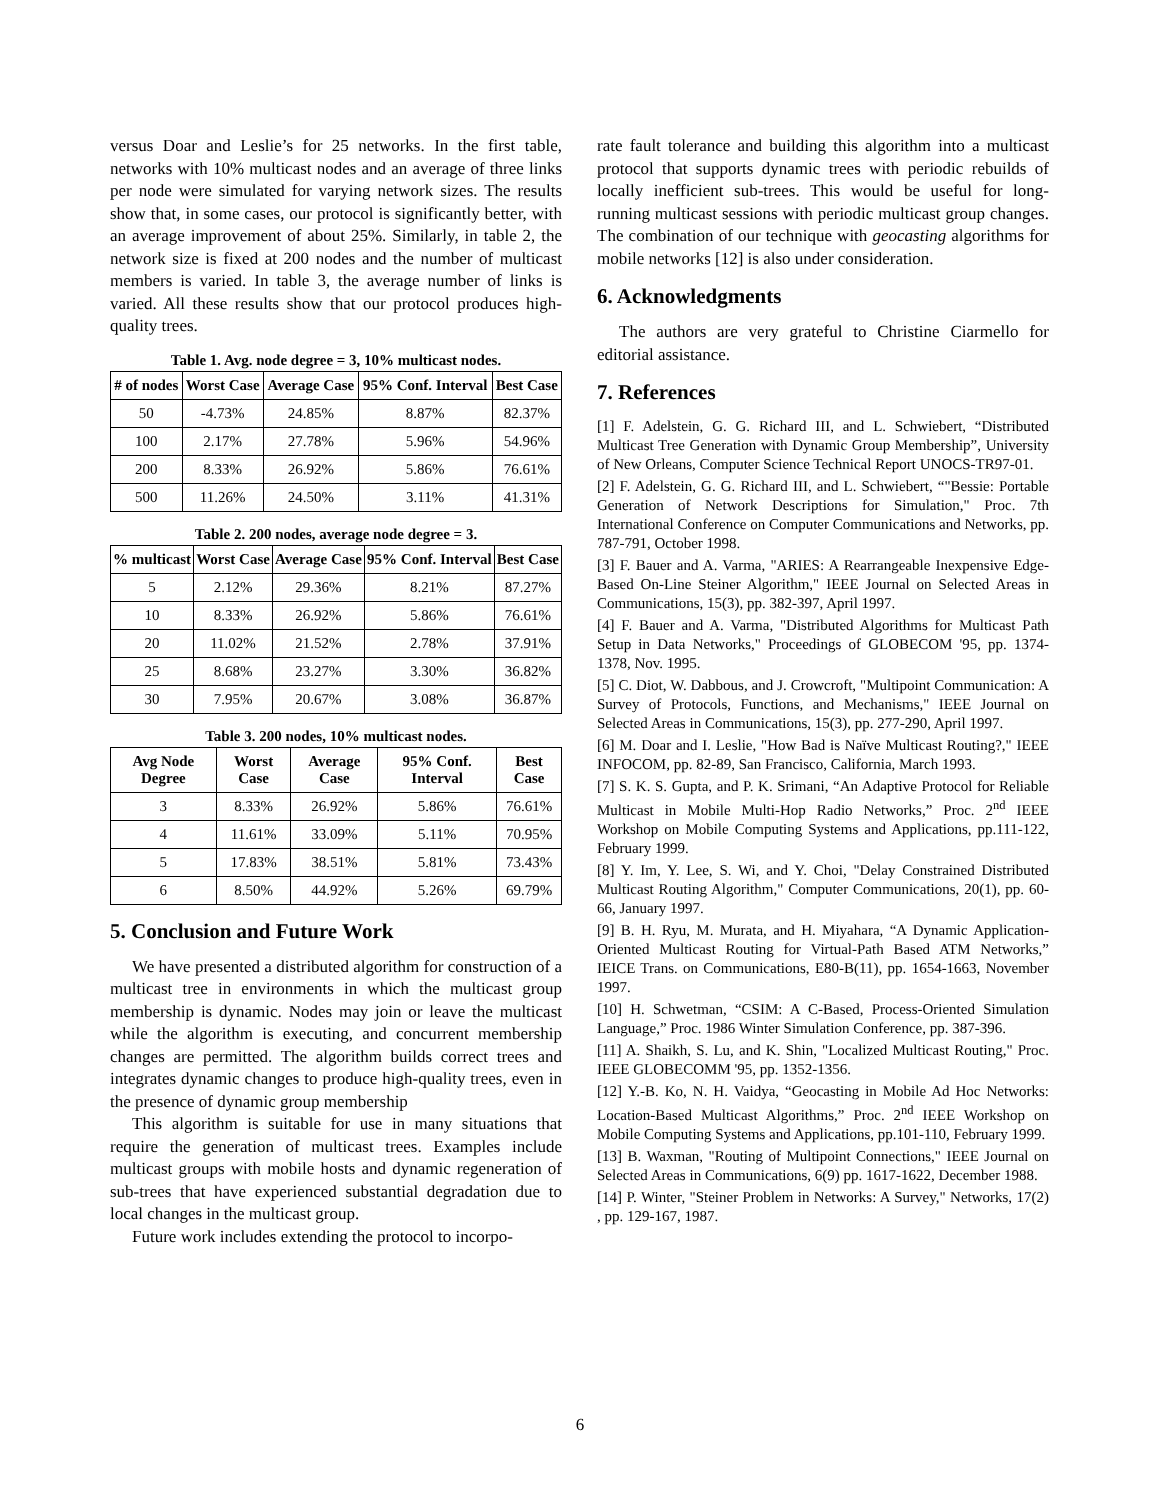versus Doar and Leslie’s for 25 networks. In the first table, networks with 10% multicast nodes and an average of three links per node were simulated for varying network sizes. The results show that, in some cases, our protocol is significantly better, with an average improvement of about 25%. Similarly, in table 2, the network size is fixed at 200 nodes and the number of multicast members is varied. In table 3, the average number of links is varied. All these results show that our protocol produces high-quality trees.
Table 1. Avg. node degree = 3, 10% multicast nodes.
| # of nodes | Worst Case | Average Case | 95% Conf. Interval | Best Case |
| --- | --- | --- | --- | --- |
| 50 | -4.73% | 24.85% | 8.87% | 82.37% |
| 100 | 2.17% | 27.78% | 5.96% | 54.96% |
| 200 | 8.33% | 26.92% | 5.86% | 76.61% |
| 500 | 11.26% | 24.50% | 3.11% | 41.31% |
Table 2. 200 nodes, average node degree = 3.
| % multicast | Worst Case | Average Case | 95% Conf. Interval | Best Case |
| --- | --- | --- | --- | --- |
| 5 | 2.12% | 29.36% | 8.21% | 87.27% |
| 10 | 8.33% | 26.92% | 5.86% | 76.61% |
| 20 | 11.02% | 21.52% | 2.78% | 37.91% |
| 25 | 8.68% | 23.27% | 3.30% | 36.82% |
| 30 | 7.95% | 20.67% | 3.08% | 36.87% |
Table 3. 200 nodes, 10% multicast nodes.
| Avg Node Degree | Worst Case | Average Case | 95% Conf. Interval | Best Case |
| --- | --- | --- | --- | --- |
| 3 | 8.33% | 26.92% | 5.86% | 76.61% |
| 4 | 11.61% | 33.09% | 5.11% | 70.95% |
| 5 | 17.83% | 38.51% | 5.81% | 73.43% |
| 6 | 8.50% | 44.92% | 5.26% | 69.79% |
5. Conclusion and Future Work
We have presented a distributed algorithm for construction of a multicast tree in environments in which the multicast group membership is dynamic. Nodes may join or leave the multicast while the algorithm is executing, and concurrent membership changes are permitted. The algorithm builds correct trees and integrates dynamic changes to produce high-quality trees, even in the presence of dynamic group membership
This algorithm is suitable for use in many situations that require the generation of multicast trees. Examples include multicast groups with mobile hosts and dynamic regeneration of sub-trees that have experienced substantial degradation due to local changes in the multicast group.
Future work includes extending the protocol to incorpo-
rate fault tolerance and building this algorithm into a multicast protocol that supports dynamic trees with periodic rebuilds of locally inefficient sub-trees. This would be useful for long-running multicast sessions with periodic multicast group changes. The combination of our technique with geocasting algorithms for mobile networks [12] is also under consideration.
6. Acknowledgments
The authors are very grateful to Christine Ciarmello for editorial assistance.
7. References
[1] F. Adelstein, G. G. Richard III, and L. Schwiebert, “Distributed Multicast Tree Generation with Dynamic Group Membership”, University of New Orleans, Computer Science Technical Report UNOCS-TR97-01.
[2] F. Adelstein, G. G. Richard III, and L. Schwiebert, “"Bessie: Portable Generation of Network Descriptions for Simulation," Proc. 7th International Conference on Computer Communications and Networks, pp. 787-791, October 1998.
[3] F. Bauer and A. Varma, "ARIES: A Rearrangeable Inexpensive Edge-Based On-Line Steiner Algorithm," IEEE Journal on Selected Areas in Communications, 15(3), pp. 382-397, April 1997.
[4] F. Bauer and A. Varma, "Distributed Algorithms for Multicast Path Setup in Data Networks," Proceedings of GLOBECOM '95, pp. 1374-1378, Nov. 1995.
[5] C. Diot, W. Dabbous, and J. Crowcroft, "Multipoint Communication: A Survey of Protocols, Functions, and Mechanisms," IEEE Journal on Selected Areas in Communications, 15(3), pp. 277-290, April 1997.
[6] M. Doar and I. Leslie, "How Bad is Naïve Multicast Routing?," IEEE INFOCOM, pp. 82-89, San Francisco, California, March 1993.
[7] S. K. S. Gupta, and P. K. Srimani, “An Adaptive Protocol for Reliable Multicast in Mobile Multi-Hop Radio Networks,” Proc. 2<sup>nd</sup> IEEE Workshop on Mobile Computing Systems and Applications, pp.111-122, February 1999.
[8] Y. Im, Y. Lee, S. Wi, and Y. Choi, "Delay Constrained Distributed Multicast Routing Algorithm," Computer Communications, 20(1), pp. 60-66, January 1997.
[9] B. H. Ryu, M. Murata, and H. Miyahara, “A Dynamic Application-Oriented Multicast Routing for Virtual-Path Based ATM Networks,” IEICE Trans. on Communications, E80-B(11), pp. 1654-1663, November 1997.
[10] H. Schwetman, “CSIM: A C-Based, Process-Oriented Simulation Language,” Proc. 1986 Winter Simulation Conference, pp. 387-396.
[11] A. Shaikh, S. Lu, and K. Shin, "Localized Multicast Routing," Proc. IEEE GLOBECOMM '95, pp. 1352-1356.
[12] Y.-B. Ko, N. H. Vaidya, “Geocasting in Mobile Ad Hoc Networks: Location-Based Multicast Algorithms,” Proc. 2<sup>nd</sup> IEEE Workshop on Mobile Computing Systems and Applications, pp.101-110, February 1999.
[13] B. Waxman, "Routing of Multipoint Connections," IEEE Journal on Selected Areas in Communications, 6(9) pp. 1617-1622, December 1988.
[14] P. Winter, "Steiner Problem in Networks: A Survey," Networks, 17(2) , pp. 129-167, 1987.
6